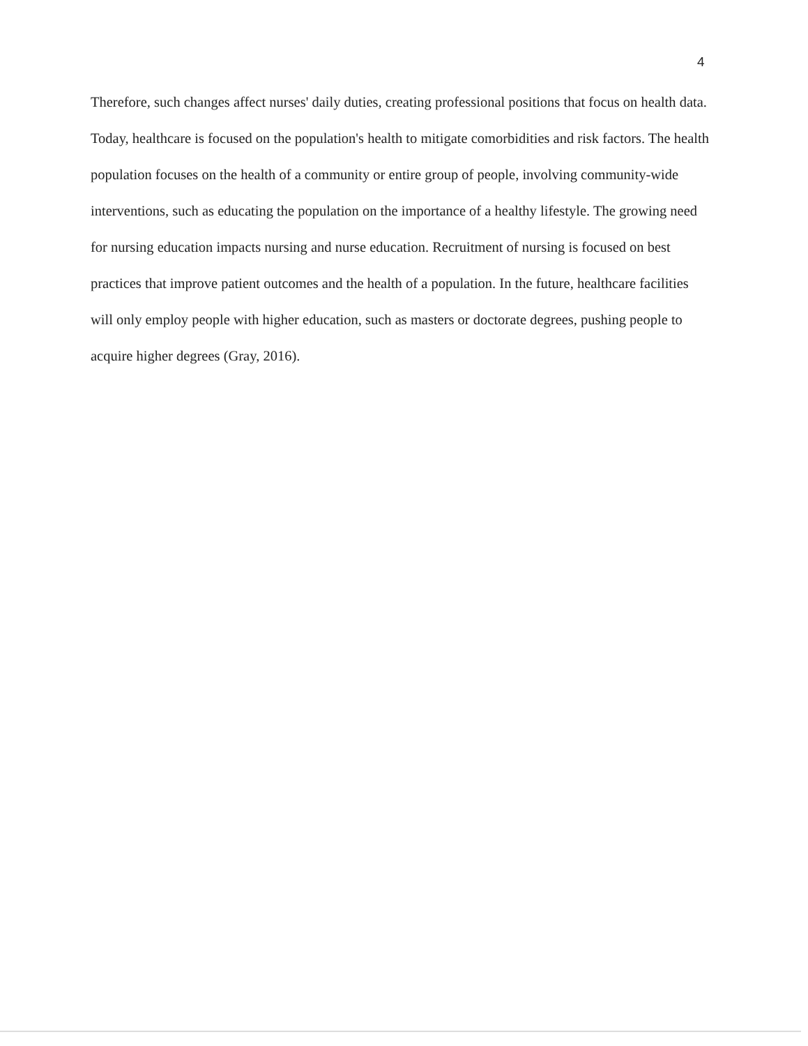4
Therefore, such changes affect nurses' daily duties, creating professional positions that focus on health data. Today, healthcare is focused on the population's health to mitigate comorbidities and risk factors. The health population focuses on the health of a community or entire group of people, involving community-wide interventions, such as educating the population on the importance of a healthy lifestyle. The growing need for nursing education impacts nursing and nurse education. Recruitment of nursing is focused on best practices that improve patient outcomes and the health of a population. In the future, healthcare facilities will only employ people with higher education, such as masters or doctorate degrees, pushing people to acquire higher degrees (Gray, 2016).